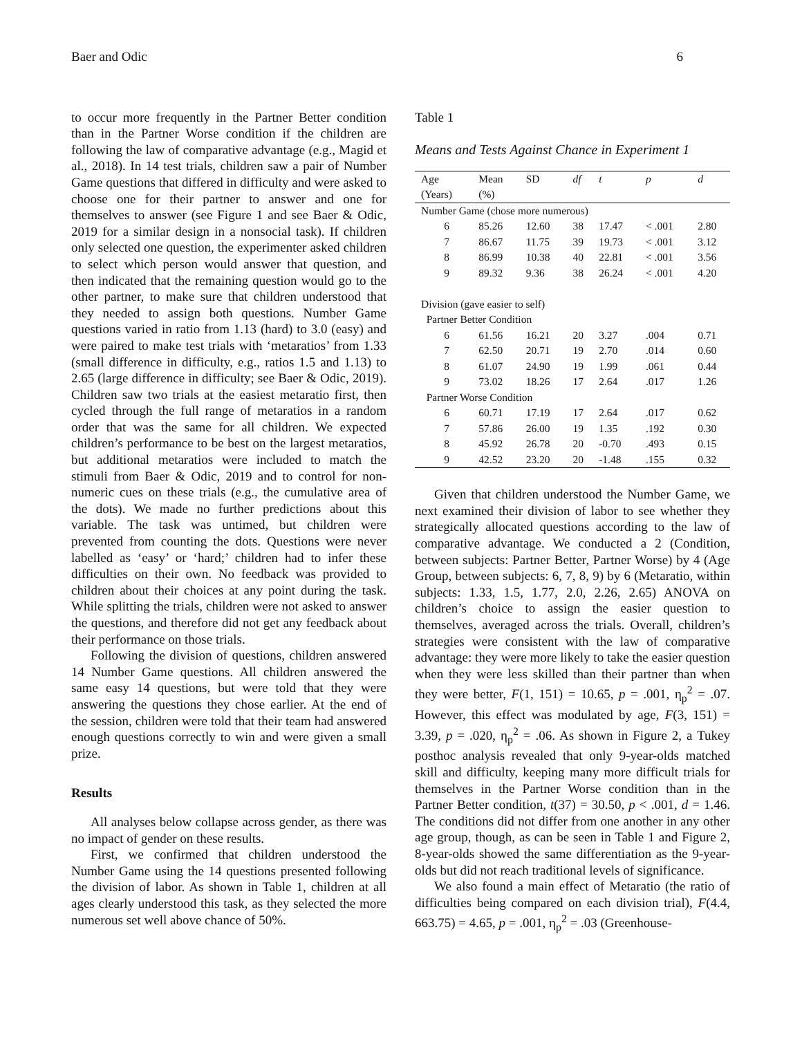Baer and Odic 6
to occur more frequently in the Partner Better condition than in the Partner Worse condition if the children are following the law of comparative advantage (e.g., Magid et al., 2018). In 14 test trials, children saw a pair of Number Game questions that differed in difficulty and were asked to choose one for their partner to answer and one for themselves to answer (see Figure 1 and see Baer & Odic, 2019 for a similar design in a nonsocial task). If children only selected one question, the experimenter asked children to select which person would answer that question, and then indicated that the remaining question would go to the other partner, to make sure that children understood that they needed to assign both questions. Number Game questions varied in ratio from 1.13 (hard) to 3.0 (easy) and were paired to make test trials with ‘metaratios’ from 1.33 (small difference in difficulty, e.g., ratios 1.5 and 1.13) to 2.65 (large difference in difficulty; see Baer & Odic, 2019). Children saw two trials at the easiest metaratio first, then cycled through the full range of metaratios in a random order that was the same for all children. We expected children’s performance to be best on the largest metaratios, but additional metaratios were included to match the stimuli from Baer & Odic, 2019 and to control for non-numeric cues on these trials (e.g., the cumulative area of the dots). We made no further predictions about this variable. The task was untimed, but children were prevented from counting the dots. Questions were never labelled as ‘easy’ or ‘hard;’ children had to infer these difficulties on their own. No feedback was provided to children about their choices at any point during the task. While splitting the trials, children were not asked to answer the questions, and therefore did not get any feedback about their performance on those trials.
Following the division of questions, children answered 14 Number Game questions. All children answered the same easy 14 questions, but were told that they were answering the questions they chose earlier. At the end of the session, children were told that their team had answered enough questions correctly to win and were given a small prize.
Results
All analyses below collapse across gender, as there was no impact of gender on these results.
First, we confirmed that children understood the Number Game using the 14 questions presented following the division of labor. As shown in Table 1, children at all ages clearly understood this task, as they selected the more numerous set well above chance of 50%.
Table 1
Means and Tests Against Chance in Experiment 1
| Age | Mean | SD | df | t | p | d |
| --- | --- | --- | --- | --- | --- | --- |
| (Years) | (%) | | | | | |
| Number Game (chose more numerous) | | | | | | |
| 6 | 85.26 | 12.60 | 38 | 17.47 | < .001 | 2.80 |
| 7 | 86.67 | 11.75 | 39 | 19.73 | < .001 | 3.12 |
| 8 | 86.99 | 10.38 | 40 | 22.81 | < .001 | 3.56 |
| 9 | 89.32 | 9.36 | 38 | 26.24 | < .001 | 4.20 |
| Division (gave easier to self) | | | | | | |
| Partner Better Condition | | | | | | |
| 6 | 61.56 | 16.21 | 20 | 3.27 | .004 | 0.71 |
| 7 | 62.50 | 20.71 | 19 | 2.70 | .014 | 0.60 |
| 8 | 61.07 | 24.90 | 19 | 1.99 | .061 | 0.44 |
| 9 | 73.02 | 18.26 | 17 | 2.64 | .017 | 1.26 |
| Partner Worse Condition | | | | | | |
| 6 | 60.71 | 17.19 | 17 | 2.64 | .017 | 0.62 |
| 7 | 57.86 | 26.00 | 19 | 1.35 | .192 | 0.30 |
| 8 | 45.92 | 26.78 | 20 | -0.70 | .493 | 0.15 |
| 9 | 42.52 | 23.20 | 20 | -1.48 | .155 | 0.32 |
Given that children understood the Number Game, we next examined their division of labor to see whether they strategically allocated questions according to the law of comparative advantage. We conducted a 2 (Condition, between subjects: Partner Better, Partner Worse) by 4 (Age Group, between subjects: 6, 7, 8, 9) by 6 (Metaratio, within subjects: 1.33, 1.5, 1.77, 2.0, 2.26, 2.65) ANOVA on children’s choice to assign the easier question to themselves, averaged across the trials. Overall, children’s strategies were consistent with the law of comparative advantage: they were more likely to take the easier question when they were less skilled than their partner than when they were better, F(1, 151) = 10.65, p = .001, η<sub>p</sub><sup>2</sup> = .07. However, this effect was modulated by age, F(3, 151) = 3.39, p = .020, η<sub>p</sub><sup>2</sup> = .06. As shown in Figure 2, a Tukey posthoc analysis revealed that only 9-year-olds matched skill and difficulty, keeping many more difficult trials for themselves in the Partner Worse condition than in the Partner Better condition, t(37) = 30.50, p < .001, d = 1.46. The conditions did not differ from one another in any other age group, though, as can be seen in Table 1 and Figure 2, 8-year-olds showed the same differentiation as the 9-year-olds but did not reach traditional levels of significance.
We also found a main effect of Metaratio (the ratio of difficulties being compared on each division trial), F(4.4, 663.75) = 4.65, p = .001, η<sub>p</sub><sup>2</sup> = .03 (Greenhouse-